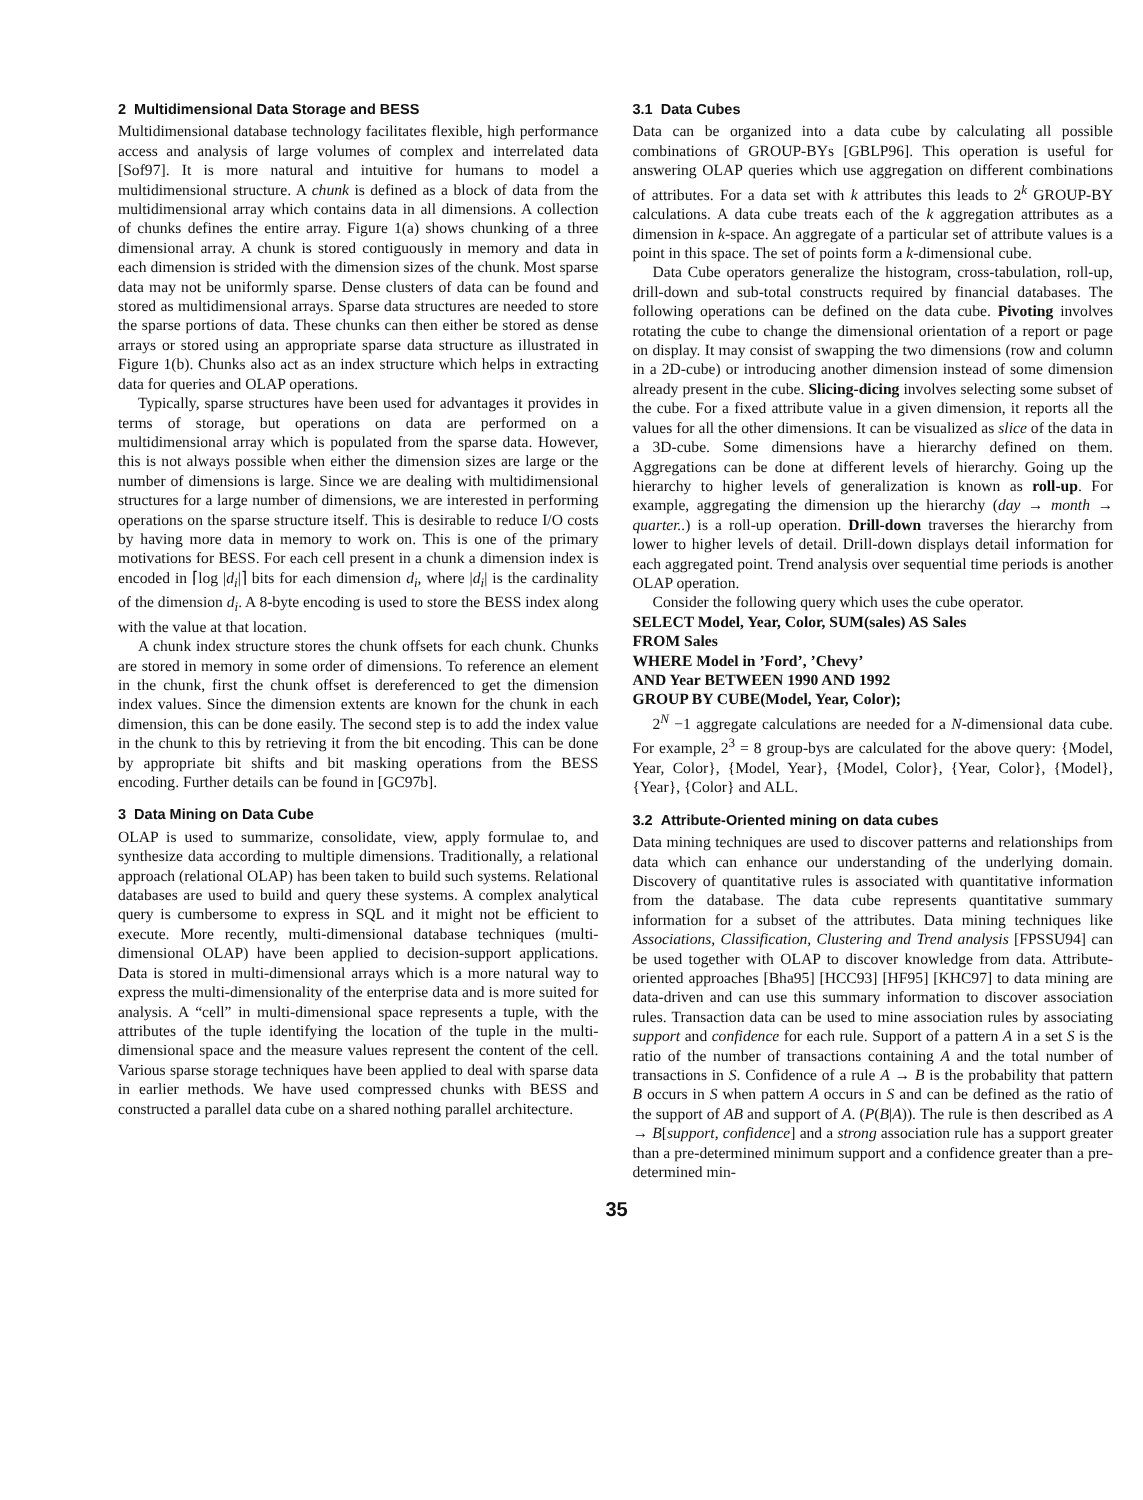2 Multidimensional Data Storage and BESS
Multidimensional database technology facilitates flexible, high performance access and analysis of large volumes of complex and interrelated data [Sof97]. It is more natural and intuitive for humans to model a multidimensional structure. A chunk is defined as a block of data from the multidimensional array which contains data in all dimensions. A collection of chunks defines the entire array. Figure 1(a) shows chunking of a three dimensional array. A chunk is stored contiguously in memory and data in each dimension is strided with the dimension sizes of the chunk. Most sparse data may not be uniformly sparse. Dense clusters of data can be found and stored as multidimensional arrays. Sparse data structures are needed to store the sparse portions of data. These chunks can then either be stored as dense arrays or stored using an appropriate sparse data structure as illustrated in Figure 1(b). Chunks also act as an index structure which helps in extracting data for queries and OLAP operations.
Typically, sparse structures have been used for advantages it provides in terms of storage, but operations on data are performed on a multidimensional array which is populated from the sparse data. However, this is not always possible when either the dimension sizes are large or the number of dimensions is large. Since we are dealing with multidimensional structures for a large number of dimensions, we are interested in performing operations on the sparse structure itself. This is desirable to reduce I/O costs by having more data in memory to work on. This is one of the primary motivations for BESS. For each cell present in a chunk a dimension index is encoded in ⌈log |d<sub>i</sub>|⌉ bits for each dimension d<sub>i</sub>, where |d<sub>i</sub>| is the cardinality of the dimension d<sub>i</sub>. A 8-byte encoding is used to store the BESS index along with the value at that location.
A chunk index structure stores the chunk offsets for each chunk. Chunks are stored in memory in some order of dimensions. To reference an element in the chunk, first the chunk offset is dereferenced to get the dimension index values. Since the dimension extents are known for the chunk in each dimension, this can be done easily. The second step is to add the index value in the chunk to this by retrieving it from the bit encoding. This can be done by appropriate bit shifts and bit masking operations from the BESS encoding. Further details can be found in [GC97b].
3 Data Mining on Data Cube
OLAP is used to summarize, consolidate, view, apply formulae to, and synthesize data according to multiple dimensions. Traditionally, a relational approach (relational OLAP) has been taken to build such systems. Relational databases are used to build and query these systems. A complex analytical query is cumbersome to express in SQL and it might not be efficient to execute. More recently, multi-dimensional database techniques (multi-dimensional OLAP) have been applied to decision-support applications. Data is stored in multi-dimensional arrays which is a more natural way to express the multi-dimensionality of the enterprise data and is more suited for analysis. A “cell” in multi-dimensional space represents a tuple, with the attributes of the tuple identifying the location of the tuple in the multi-dimensional space and the measure values represent the content of the cell. Various sparse storage techniques have been applied to deal with sparse data in earlier methods. We have used compressed chunks with BESS and constructed a parallel data cube on a shared nothing parallel architecture.
3.1 Data Cubes
Data can be organized into a data cube by calculating all possible combinations of GROUP-BYs [GBLP96]. This operation is useful for answering OLAP queries which use aggregation on different combinations of attributes. For a data set with k attributes this leads to 2<sup>k</sup> GROUP-BY calculations. A data cube treats each of the k aggregation attributes as a dimension in k-space. An aggregate of a particular set of attribute values is a point in this space. The set of points form a k-dimensional cube.
Data Cube operators generalize the histogram, cross-tabulation, roll-up, drill-down and sub-total constructs required by financial databases. The following operations can be defined on the data cube. Pivoting involves rotating the cube to change the dimensional orientation of a report or page on display. It may consist of swapping the two dimensions (row and column in a 2D-cube) or introducing another dimension instead of some dimension already present in the cube. Slicing-dicing involves selecting some subset of the cube. For a fixed attribute value in a given dimension, it reports all the values for all the other dimensions. It can be visualized as slice of the data in a 3D-cube. Some dimensions have a hierarchy defined on them. Aggregations can be done at different levels of hierarchy. Going up the hierarchy to higher levels of generalization is known as roll-up. For example, aggregating the dimension up the hierarchy (day → month → quarter..) is a roll-up operation. Drill-down traverses the hierarchy from lower to higher levels of detail. Drill-down displays detail information for each aggregated point. Trend analysis over sequential time periods is another OLAP operation.
Consider the following query which uses the cube operator.
SELECT Model, Year, Color, SUM(sales) AS Sales
FROM Sales
WHERE Model in ’Ford’, ’Chevy’
AND Year BETWEEN 1990 AND 1992
GROUP BY CUBE(Model, Year, Color);
2<sup>N</sup> −1 aggregate calculations are needed for a N-dimensional data cube. For example, 2<sup>3</sup> = 8 group-bys are calculated for the above query: {Model, Year, Color}, {Model, Year}, {Model, Color}, {Year, Color}, {Model}, {Year}, {Color} and ALL.
3.2 Attribute-Oriented mining on data cubes
Data mining techniques are used to discover patterns and relationships from data which can enhance our understanding of the underlying domain. Discovery of quantitative rules is associated with quantitative information from the database. The data cube represents quantitative summary information for a subset of the attributes. Data mining techniques like Associations, Classification, Clustering and Trend analysis [FPSSU94] can be used together with OLAP to discover knowledge from data. Attribute-oriented approaches [Bha95] [HCC93] [HF95] [KHC97] to data mining are data-driven and can use this summary information to discover association rules. Transaction data can be used to mine association rules by associating support and confidence for each rule. Support of a pattern A in a set S is the ratio of the number of transactions containing A and the total number of transactions in S. Confidence of a rule A → B is the probability that pattern B occurs in S when pattern A occurs in S and can be defined as the ratio of the support of AB and support of A. (P(B|A)). The rule is then described as A → B[support, confidence] and a strong association rule has a support greater than a pre-determined minimum support and a confidence greater than a pre-determined min-
35